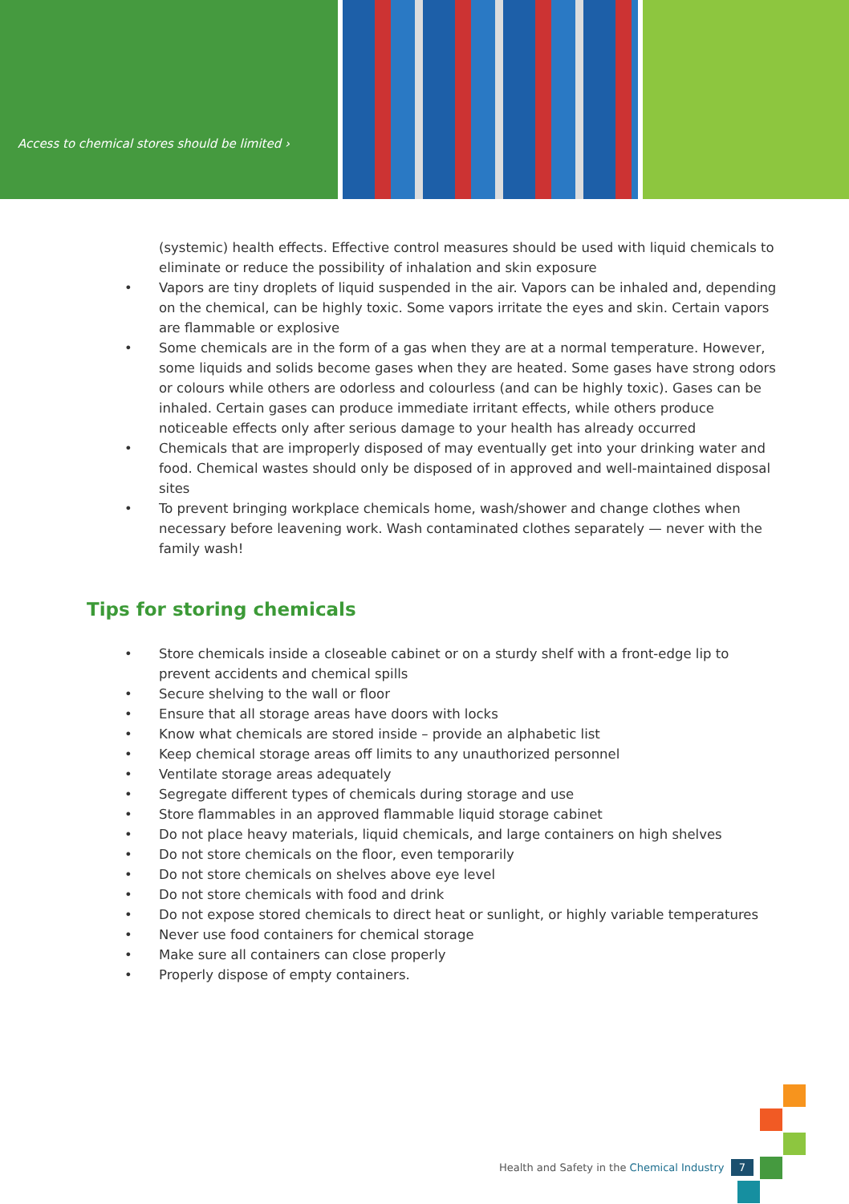Access to chemical stores should be limited ›
(systemic) health effects. Effective control measures should be used with liquid chemicals to eliminate or reduce the possibility of inhalation and skin exposure
• Vapors are tiny droplets of liquid suspended in the air. Vapors can be inhaled and, depending on the chemical, can be highly toxic. Some vapors irritate the eyes and skin. Certain vapors are flammable or explosive
• Some chemicals are in the form of a gas when they are at a normal temperature. However, some liquids and solids become gases when they are heated. Some gases have strong odors or colours while others are odorless and colourless (and can be highly toxic). Gases can be inhaled. Certain gases can produce immediate irritant effects, while others produce noticeable effects only after serious damage to your health has already occurred
• Chemicals that are improperly disposed of may eventually get into your drinking water and food. Chemical wastes should only be disposed of in approved and well-maintained disposal sites
• To prevent bringing workplace chemicals home, wash/shower and change clothes when necessary before leavening work. Wash contaminated clothes separately — never with the family wash!
Tips for storing chemicals
• Store chemicals inside a closeable cabinet or on a sturdy shelf with a front-edge lip to prevent accidents and chemical spills
• Secure shelving to the wall or floor
• Ensure that all storage areas have doors with locks
• Know what chemicals are stored inside – provide an alphabetic list
• Keep chemical storage areas off limits to any unauthorized personnel
• Ventilate storage areas adequately
• Segregate different types of chemicals during storage and use
• Store flammables in an approved flammable liquid storage cabinet
• Do not place heavy materials, liquid chemicals, and large containers on high shelves
• Do not store chemicals on the floor, even temporarily
• Do not store chemicals on shelves above eye level
• Do not store chemicals with food and drink
• Do not expose stored chemicals to direct heat or sunlight, or highly variable temperatures
• Never use food containers for chemical storage
• Make sure all containers can close properly
• Properly dispose of empty containers.
Health and Safety in the Chemical Industry 7